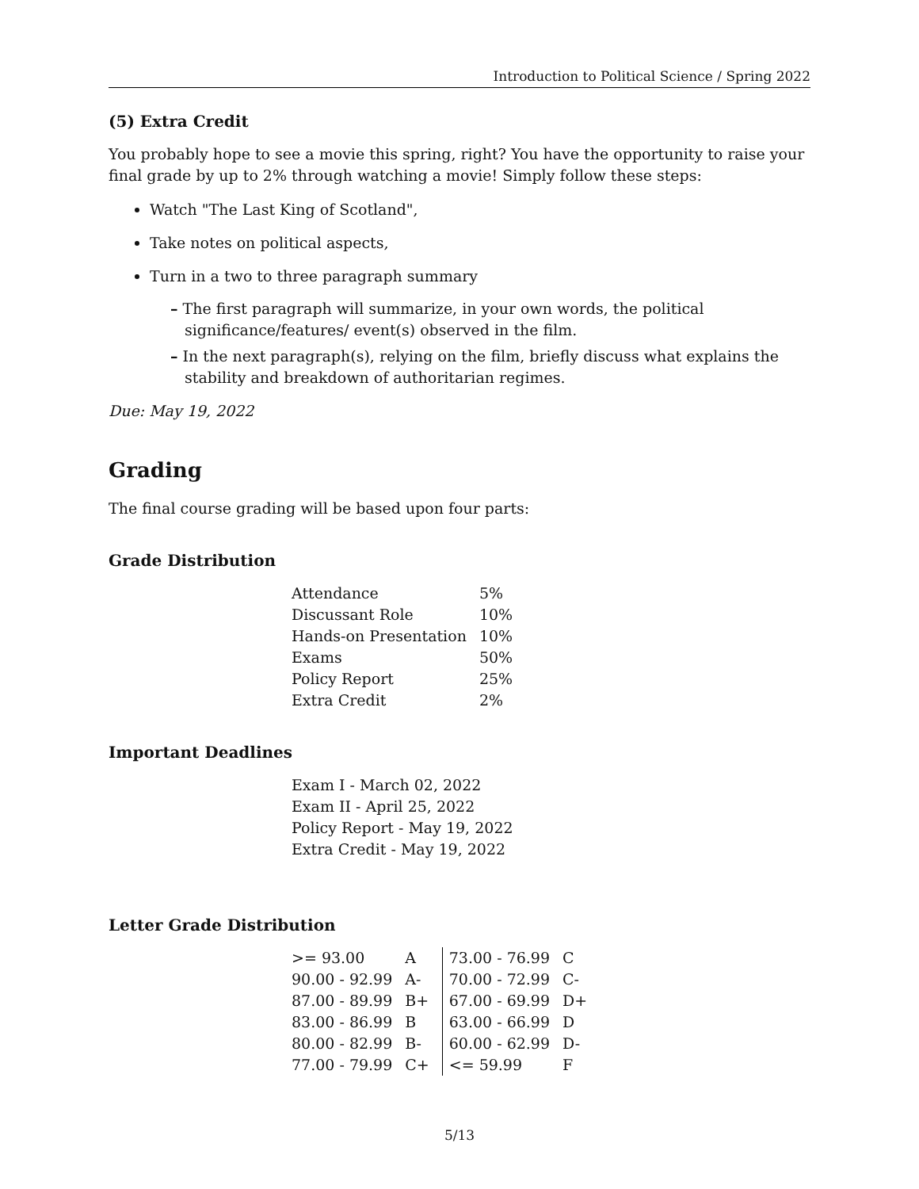Introduction to Political Science / Spring 2022
(5) Extra Credit
You probably hope to see a movie this spring, right? You have the opportunity to raise your final grade by up to 2% through watching a movie! Simply follow these steps:
Watch "The Last King of Scotland",
Take notes on political aspects,
Turn in a two to three paragraph summary
– The first paragraph will summarize, in your own words, the political significance/features/ event(s) observed in the film.
– In the next paragraph(s), relying on the film, briefly discuss what explains the stability and breakdown of authoritarian regimes.
Due: May 19, 2022
Grading
The final course grading will be based upon four parts:
Grade Distribution
| Attendance | 5% |
| Discussant Role | 10% |
| Hands-on Presentation | 10% |
| Exams | 50% |
| Policy Report | 25% |
| Extra Credit | 2% |
Important Deadlines
| Exam I - March 02, 2022 |
| Exam II - April 25, 2022 |
| Policy Report - May 19, 2022 |
| Extra Credit - May 19, 2022 |
Letter Grade Distribution
| >= 93.00 | A | 73.00 - 76.99 | C |
| 90.00 - 92.99 | A- | 70.00 - 72.99 | C- |
| 87.00 - 89.99 | B+ | 67.00 - 69.99 | D+ |
| 83.00 - 86.99 | B | 63.00 - 66.99 | D |
| 80.00 - 82.99 | B- | 60.00 - 62.99 | D- |
| 77.00 - 79.99 | C+ | <= 59.99 | F |
5/13